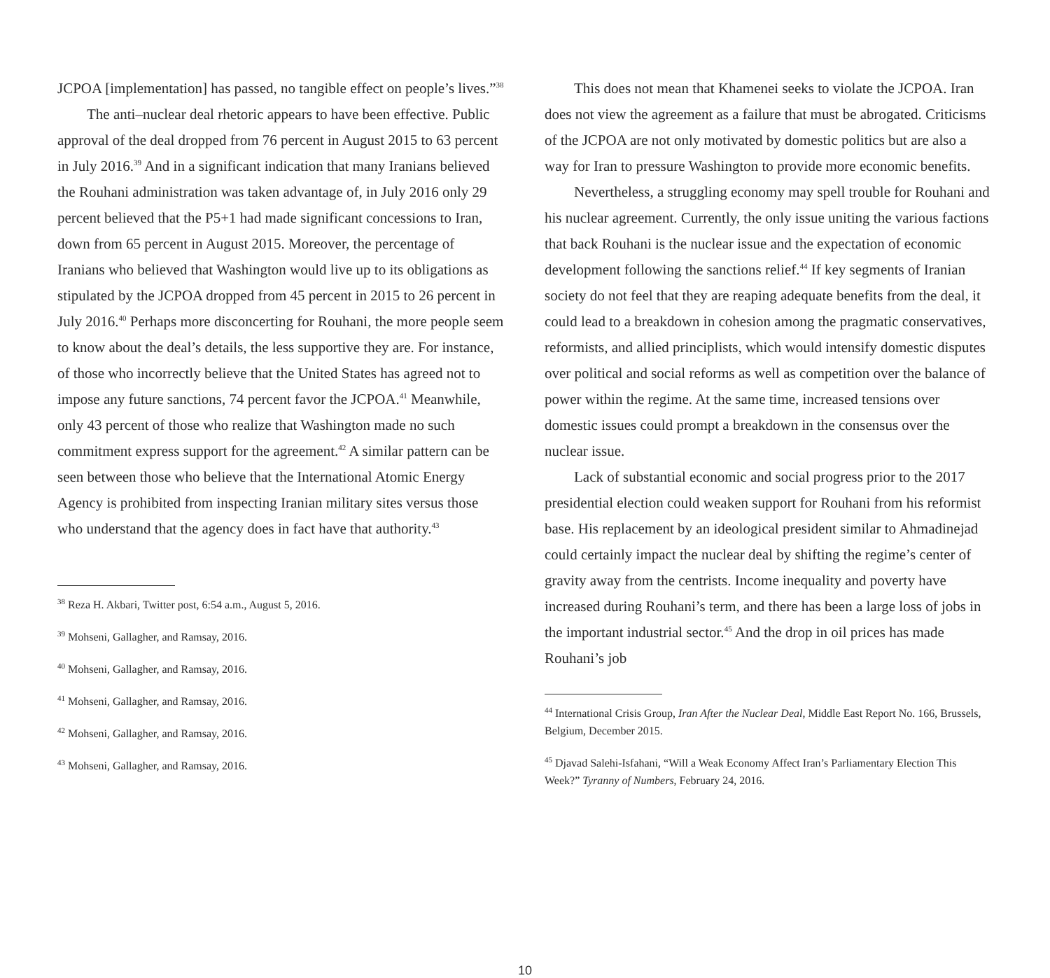JCPOA [implementation] has passed, no tangible effect on people’s lives.”<sup>38</sup>
The anti–nuclear deal rhetoric appears to have been effective. Public approval of the deal dropped from 76 percent in August 2015 to 63 percent in July 2016.<sup>39</sup> And in a significant indication that many Iranians believed the Rouhani administration was taken advantage of, in July 2016 only 29 percent believed that the P5+1 had made significant concessions to Iran, down from 65 percent in August 2015. Moreover, the percentage of Iranians who believed that Washington would live up to its obligations as stipulated by the JCPOA dropped from 45 percent in 2015 to 26 percent in July 2016.<sup>40</sup> Perhaps more disconcerting for Rouhani, the more people seem to know about the deal’s details, the less supportive they are. For instance, of those who incorrectly believe that the United States has agreed not to impose any future sanctions, 74 percent favor the JCPOA.<sup>41</sup> Meanwhile, only 43 percent of those who realize that Washington made no such commitment express support for the agreement.<sup>42</sup> A similar pattern can be seen between those who believe that the International Atomic Energy Agency is prohibited from inspecting Iranian military sites versus those who understand that the agency does in fact have that authority.<sup>43</sup>
<sup>38</sup> Reza H. Akbari, Twitter post, 6:54 a.m., August 5, 2016.
<sup>39</sup> Mohseni, Gallagher, and Ramsay, 2016.
<sup>40</sup> Mohseni, Gallagher, and Ramsay, 2016.
<sup>41</sup> Mohseni, Gallagher, and Ramsay, 2016.
<sup>42</sup> Mohseni, Gallagher, and Ramsay, 2016.
<sup>43</sup> Mohseni, Gallagher, and Ramsay, 2016.
This does not mean that Khamenei seeks to violate the JCPOA. Iran does not view the agreement as a failure that must be abrogated. Criticisms of the JCPOA are not only motivated by domestic politics but are also a way for Iran to pressure Washington to provide more economic benefits.
Nevertheless, a struggling economy may spell trouble for Rouhani and his nuclear agreement. Currently, the only issue uniting the various factions that back Rouhani is the nuclear issue and the expectation of economic development following the sanctions relief.<sup>44</sup> If key segments of Iranian society do not feel that they are reaping adequate benefits from the deal, it could lead to a breakdown in cohesion among the pragmatic conservatives, reformists, and allied principlists, which would intensify domestic disputes over political and social reforms as well as competition over the balance of power within the regime. At the same time, increased tensions over domestic issues could prompt a breakdown in the consensus over the nuclear issue.
Lack of substantial economic and social progress prior to the 2017 presidential election could weaken support for Rouhani from his reformist base. His replacement by an ideological president similar to Ahmadinejad could certainly impact the nuclear deal by shifting the regime’s center of gravity away from the centrists. Income inequality and poverty have increased during Rouhani’s term, and there has been a large loss of jobs in the important industrial sector.<sup>45</sup> And the drop in oil prices has made Rouhani’s job
<sup>44</sup> International Crisis Group, Iran After the Nuclear Deal, Middle East Report No. 166, Brussels, Belgium, December 2015.
<sup>45</sup> Djavad Salehi-Isfahani, “Will a Weak Economy Affect Iran’s Parliamentary Election This Week?” Tyranny of Numbers, February 24, 2016.
10